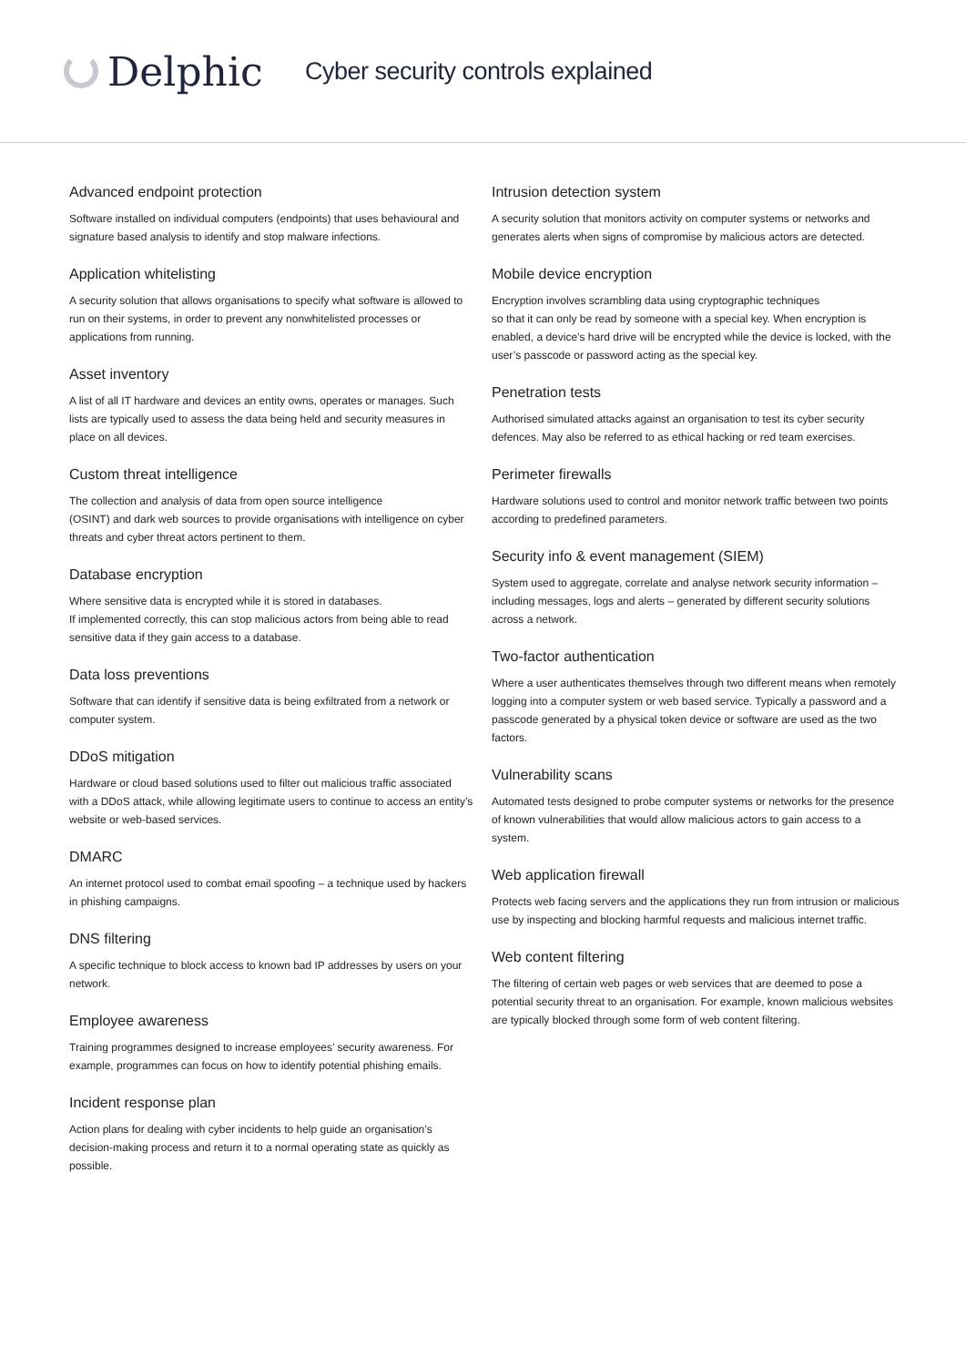Delphic
Cyber security controls explained
Advanced endpoint protection
Software installed on individual computers (endpoints) that uses behavioural and signature based analysis to identify and stop malware infections.
Application whitelisting
A security solution that allows organisations to specify what software is allowed to run on their systems, in order to prevent any nonwhitelisted processes or applications from running.
Asset inventory
A list of all IT hardware and devices an entity owns, operates or manages. Such lists are typically used to assess the data being held and security measures in place on all devices.
Custom threat intelligence
The collection and analysis of data from open source intelligence
(OSINT) and dark web sources to provide organisations with intelligence on cyber threats and cyber threat actors pertinent to them.
Database encryption
Where sensitive data is encrypted while it is stored in databases.
If implemented correctly, this can stop malicious actors from being able to read sensitive data if they gain access to a database.
Data loss preventions
Software that can identify if sensitive data is being exfiltrated from a network or computer system.
DDoS mitigation
Hardware or cloud based solutions used to filter out malicious traffic associated with a DDoS attack, while allowing legitimate users to continue to access an entity’s website or web-based services.
DMARC
An internet protocol used to combat email spoofing – a technique used by hackers in phishing campaigns.
DNS filtering
A specific technique to block access to known bad IP addresses by users on your network.
Employee awareness
Training programmes designed to increase employees’ security awareness. For example, programmes can focus on how to identify potential phishing emails.
Incident response plan
Action plans for dealing with cyber incidents to help guide an organisation’s decision-making process and return it to a normal operating state as quickly as possible.
Intrusion detection system
A security solution that monitors activity on computer systems or networks and generates alerts when signs of compromise by malicious actors are detected.
Mobile device encryption
Encryption involves scrambling data using cryptographic techniques
so that it can only be read by someone with a special key. When encryption is enabled, a device’s hard drive will be encrypted while the device is locked, with the user’s passcode or password acting as the special key.
Penetration tests
Authorised simulated attacks against an organisation to test its cyber security defences. May also be referred to as ethical hacking or red team exercises.
Perimeter firewalls
Hardware solutions used to control and monitor network traffic between two points according to predefined parameters.
Security info & event management (SIEM)
System used to aggregate, correlate and analyse network security information – including messages, logs and alerts – generated by different security solutions across a network.
Two-factor authentication
Where a user authenticates themselves through two different means when remotely logging into a computer system or web based service. Typically a password and a passcode generated by a physical token device or software are used as the two factors.
Vulnerability scans
Automated tests designed to probe computer systems or networks for the presence of known vulnerabilities that would allow malicious actors to gain access to a system.
Web application firewall
Protects web facing servers and the applications they run from intrusion or malicious use by inspecting and blocking harmful requests and malicious internet traffic.
Web content filtering
The filtering of certain web pages or web services that are deemed to pose a potential security threat to an organisation. For example, known malicious websites are typically blocked through some form of web content filtering.